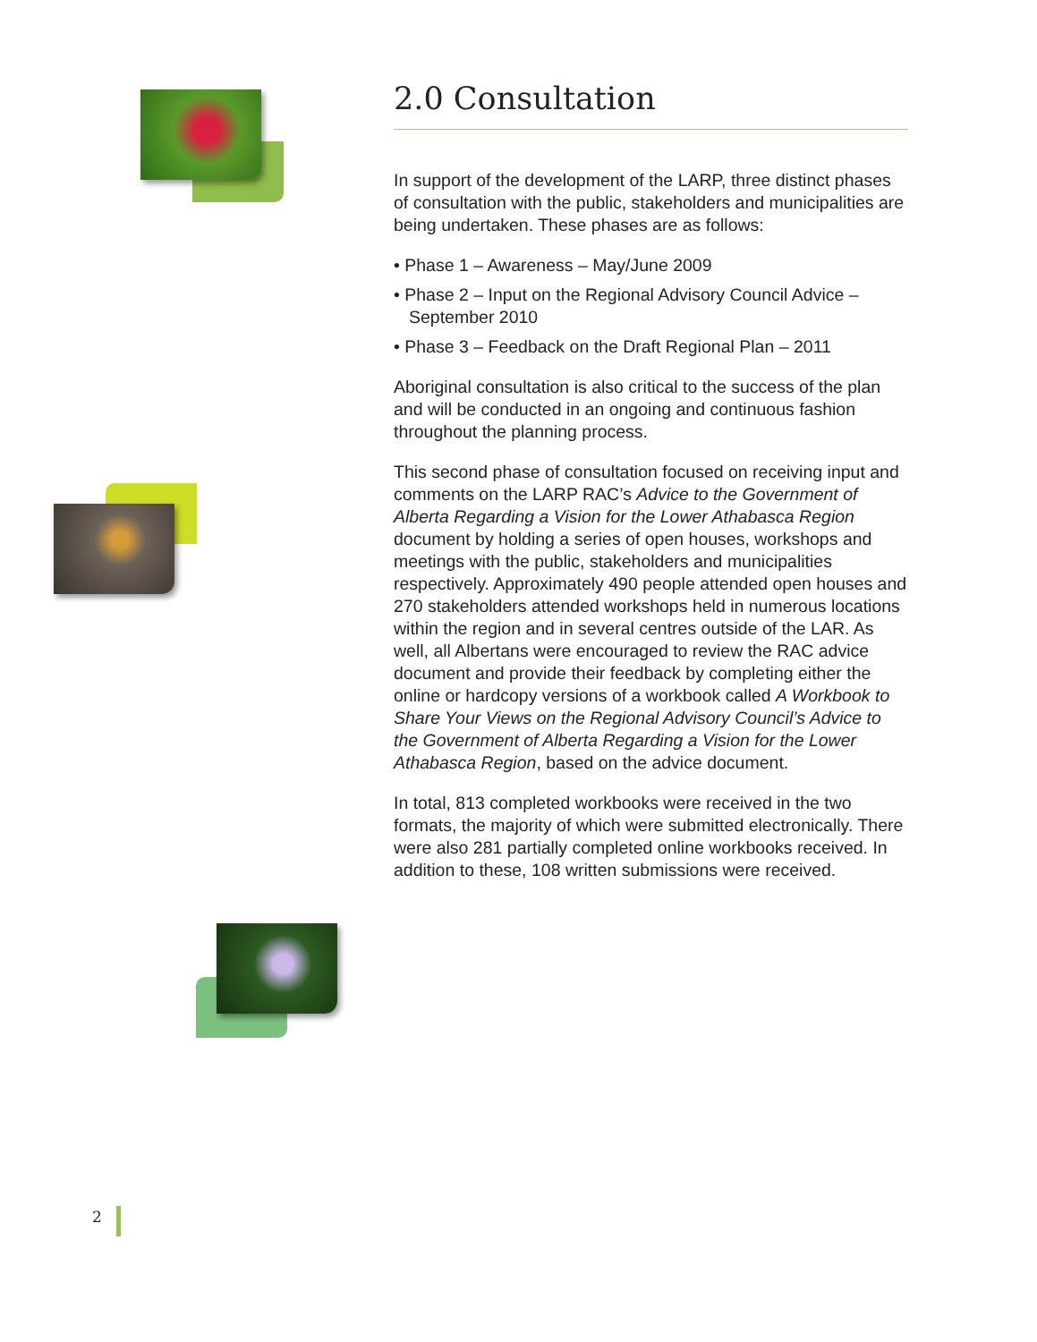2.0 Consultation
In support of the development of the LARP, three distinct phases of consultation with the public, stakeholders and municipalities are being undertaken. These phases are as follows:
• Phase 1 – Awareness – May/June 2009
• Phase 2 – Input on the Regional Advisory Council Advice – September 2010
• Phase 3 – Feedback on the Draft Regional Plan – 2011
Aboriginal consultation is also critical to the success of the plan and will be conducted in an ongoing and continuous fashion throughout the planning process.
This second phase of consultation focused on receiving input and comments on the LARP RAC’s Advice to the Government of Alberta Regarding a Vision for the Lower Athabasca Region document by holding a series of open houses, workshops and meetings with the public, stakeholders and municipalities respectively. Approximately 490 people attended open houses and 270 stakeholders attended workshops held in numerous locations within the region and in several centres outside of the LAR. As well, all Albertans were encouraged to review the RAC advice document and provide their feedback by completing either the online or hardcopy versions of a workbook called A Workbook to Share Your Views on the Regional Advisory Council’s Advice to the Government of Alberta Regarding a Vision for the Lower Athabasca Region, based on the advice document.
In total, 813 completed workbooks were received in the two formats, the majority of which were submitted electronically. There were also 281 partially completed online workbooks received. In addition to these, 108 written submissions were received.
2